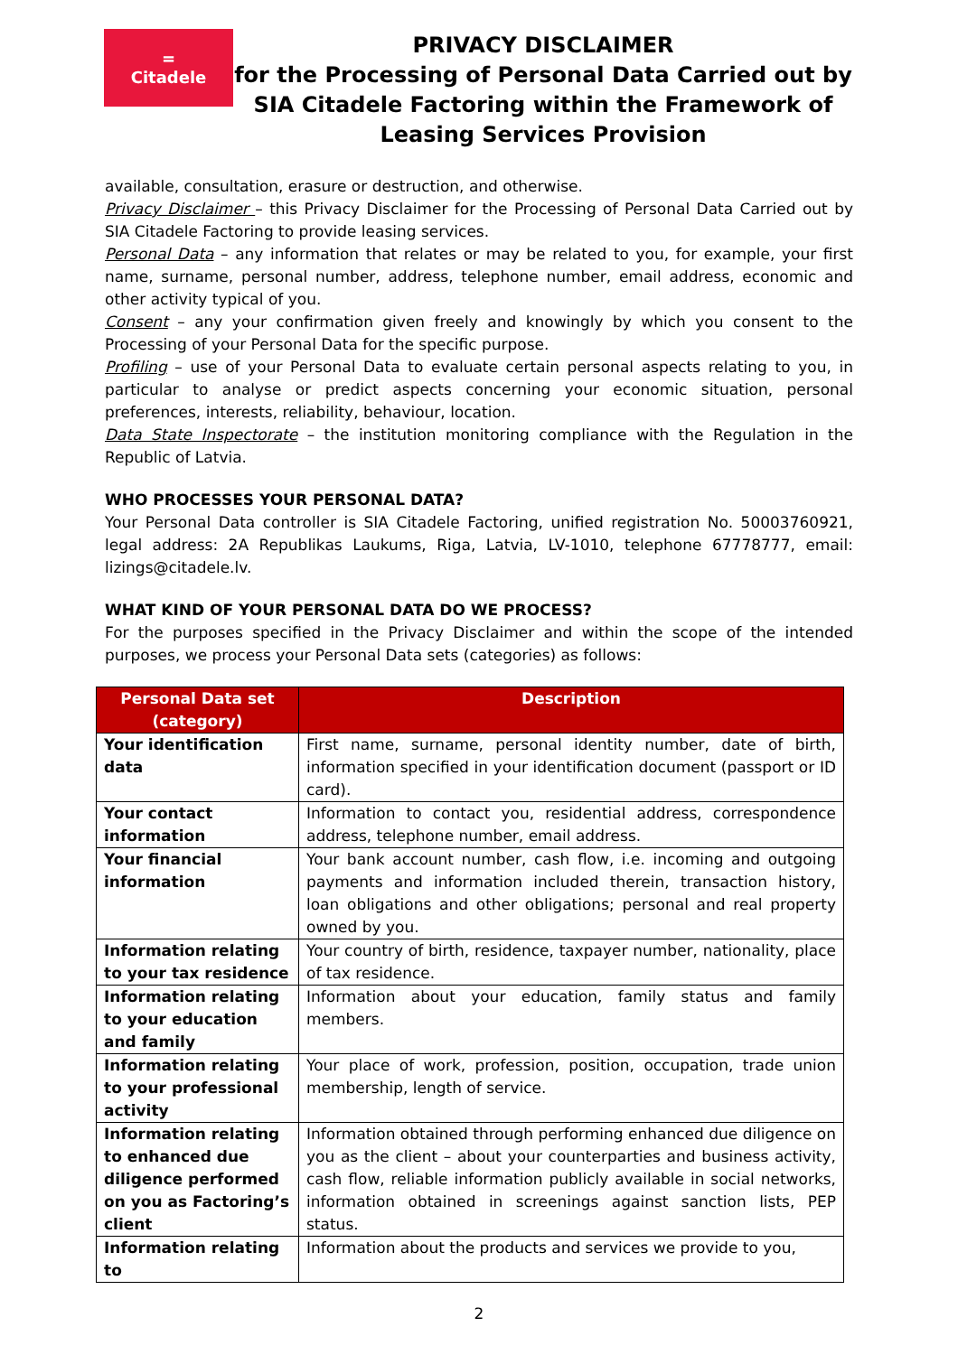=
Citadele
PRIVACY DISCLAIMER
for the Processing of Personal Data Carried out by
SIA Citadele Factoring within the Framework of
Leasing Services Provision
available, consultation, erasure or destruction, and otherwise.
Privacy Disclaimer – this Privacy Disclaimer for the Processing of Personal Data Carried out by SIA Citadele Factoring to provide leasing services.
Personal Data – any information that relates or may be related to you, for example, your first name, surname, personal number, address, telephone number, email address, economic and other activity typical of you.
Consent – any your confirmation given freely and knowingly by which you consent to the Processing of your Personal Data for the specific purpose.
Profiling – use of your Personal Data to evaluate certain personal aspects relating to you, in particular to analyse or predict aspects concerning your economic situation, personal preferences, interests, reliability, behaviour, location.
Data State Inspectorate – the institution monitoring compliance with the Regulation in the Republic of Latvia.
WHO PROCESSES YOUR PERSONAL DATA?
Your Personal Data controller is SIA Citadele Factoring, unified registration No. 50003760921, legal address: 2A Republikas Laukums, Riga, Latvia, LV-1010, telephone 67778777, email: lizings@citadele.lv.
WHAT KIND OF YOUR PERSONAL DATA DO WE PROCESS?
For the purposes specified in the Privacy Disclaimer and within the scope of the intended purposes, we process your Personal Data sets (categories) as follows:
| Personal Data set (category) | Description |
| --- | --- |
| Your identification data | First name, surname, personal identity number, date of birth, information specified in your identification document (passport or ID card). |
| Your contact information | Information to contact you, residential address, correspondence address, telephone number, email address. |
| Your financial information | Your bank account number, cash flow, i.e. incoming and outgoing payments and information included therein, transaction history, loan obligations and other obligations; personal and real property owned by you. |
| Information relating to your tax residence | Your country of birth, residence, taxpayer number, nationality, place of tax residence. |
| Information relating to your education and family | Information about your education, family status and family members. |
| Information relating to your professional activity | Your place of work, profession, position, occupation, trade union membership, length of service. |
| Information relating to enhanced due diligence performed on you as Factoring’s client | Information obtained through performing enhanced due diligence on you as the client – about your counterparties and business activity, cash flow, reliable information publicly available in social networks, information obtained in screenings against sanction lists, PEP status. |
| Information relating to | Information about the products and services we provide to you, |
2